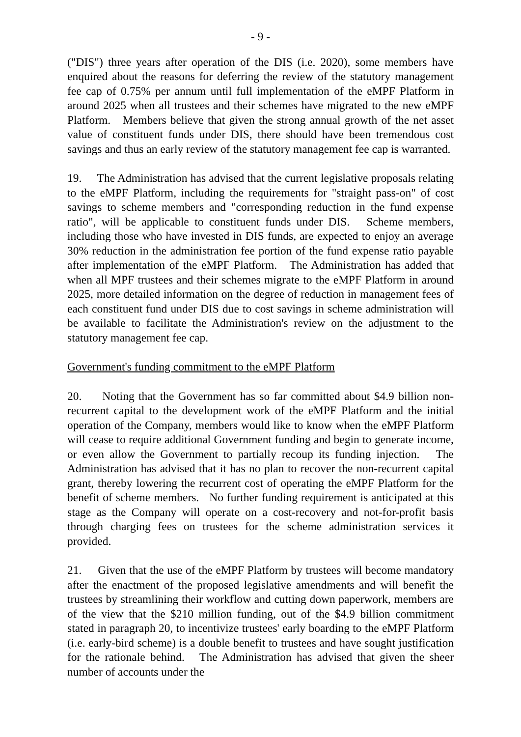- 9 -
("DIS") three years after operation of the DIS (i.e. 2020), some members have enquired about the reasons for deferring the review of the statutory management fee cap of 0.75% per annum until full implementation of the eMPF Platform in around 2025 when all trustees and their schemes have migrated to the new eMPF Platform. Members believe that given the strong annual growth of the net asset value of constituent funds under DIS, there should have been tremendous cost savings and thus an early review of the statutory management fee cap is warranted.
19. The Administration has advised that the current legislative proposals relating to the eMPF Platform, including the requirements for "straight pass-on" of cost savings to scheme members and "corresponding reduction in the fund expense ratio", will be applicable to constituent funds under DIS. Scheme members, including those who have invested in DIS funds, are expected to enjoy an average 30% reduction in the administration fee portion of the fund expense ratio payable after implementation of the eMPF Platform. The Administration has added that when all MPF trustees and their schemes migrate to the eMPF Platform in around 2025, more detailed information on the degree of reduction in management fees of each constituent fund under DIS due to cost savings in scheme administration will be available to facilitate the Administration's review on the adjustment to the statutory management fee cap.
Government's funding commitment to the eMPF Platform
20. Noting that the Government has so far committed about $4.9 billion non-recurrent capital to the development work of the eMPF Platform and the initial operation of the Company, members would like to know when the eMPF Platform will cease to require additional Government funding and begin to generate income, or even allow the Government to partially recoup its funding injection. The Administration has advised that it has no plan to recover the non-recurrent capital grant, thereby lowering the recurrent cost of operating the eMPF Platform for the benefit of scheme members. No further funding requirement is anticipated at this stage as the Company will operate on a cost-recovery and not-for-profit basis through charging fees on trustees for the scheme administration services it provided.
21. Given that the use of the eMPF Platform by trustees will become mandatory after the enactment of the proposed legislative amendments and will benefit the trustees by streamlining their workflow and cutting down paperwork, members are of the view that the $210 million funding, out of the $4.9 billion commitment stated in paragraph 20, to incentivize trustees' early boarding to the eMPF Platform (i.e. early-bird scheme) is a double benefit to trustees and have sought justification for the rationale behind. The Administration has advised that given the sheer number of accounts under the